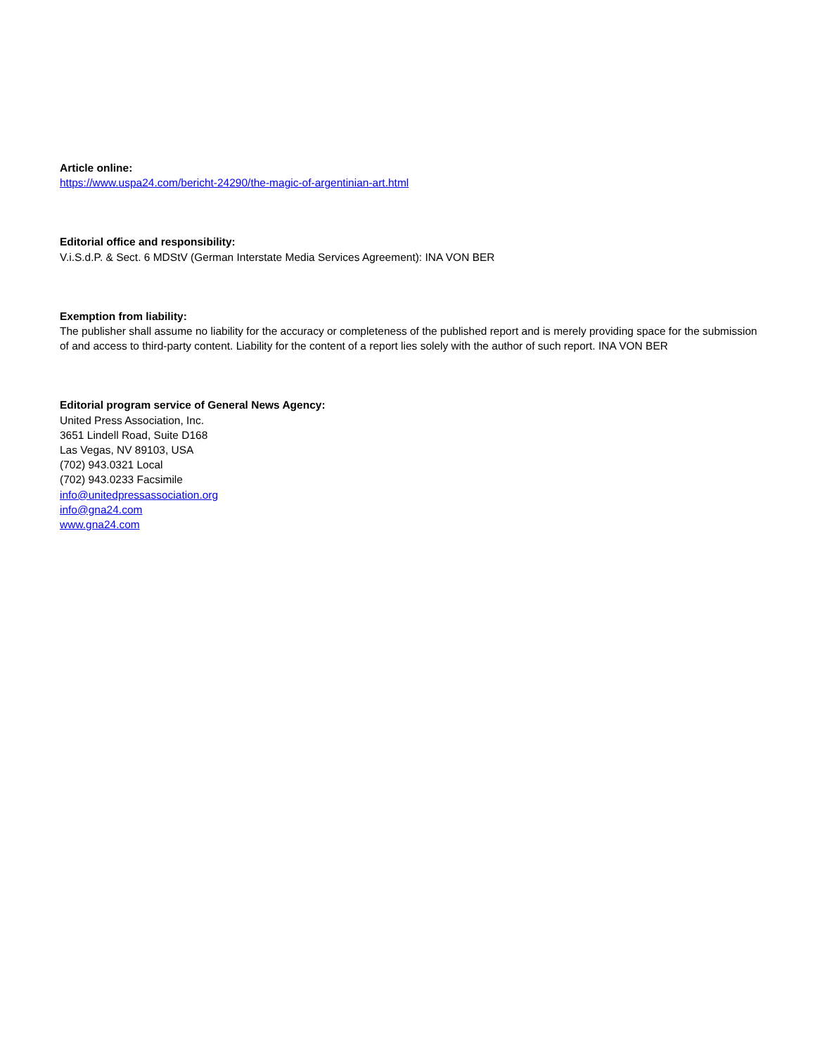Article online:
https://www.uspa24.com/bericht-24290/the-magic-of-argentinian-art.html
Editorial office and responsibility:
V.i.S.d.P. & Sect. 6 MDStV (German Interstate Media Services Agreement): INA VON BER
Exemption from liability:
The publisher shall assume no liability for the accuracy or completeness of the published report and is merely providing space for the submission of and access to third-party content. Liability for the content of a report lies solely with the author of such report. INA VON BER
Editorial program service of General News Agency:
United Press Association, Inc.
3651 Lindell Road, Suite D168
Las Vegas, NV 89103, USA
(702) 943.0321 Local
(702) 943.0233 Facsimile
info@unitedpressassociation.org
info@gna24.com
www.gna24.com